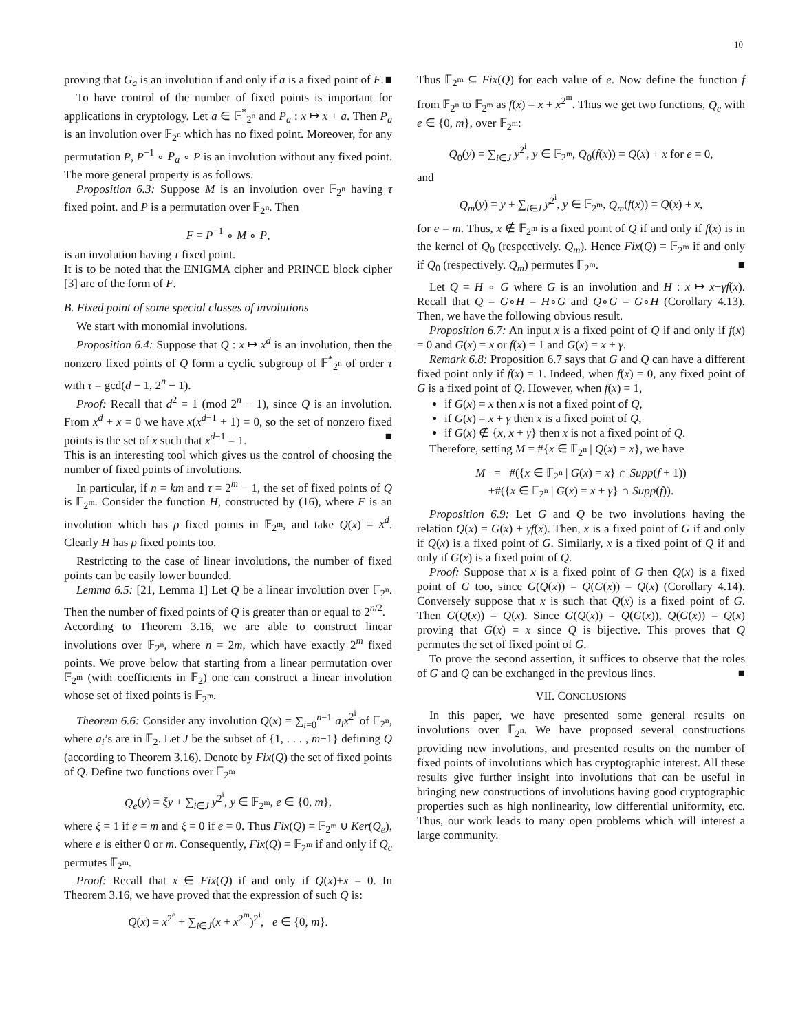10
proving that G<sub>a</sub> is an involution if and only if a is a fixed point of F. ■
To have control of the number of fixed points is important for applications in cryptology. Let a ∈ 𝔽<sup>*</sup><sub>2<sup>n</sup></sub> and P<sub>a</sub> : x ↦ x + a. Then P<sub>a</sub> is an involution over 𝔽<sub>2<sup>n</sup></sub> which has no fixed point. Moreover, for any permutation P, P<sup>−1</sup> ∘ P<sub>a</sub> ∘ P is an involution without any fixed point. The more general property is as follows.
Proposition 6.3: Suppose M is an involution over 𝔽<sub>2<sup>n</sup></sub> having τ fixed point. and P is a permutation over 𝔽<sub>2<sup>n</sup></sub>. Then
F = P<sup>−1</sup> ∘ M ∘ P,
is an involution having τ fixed point.
It is to be noted that the ENIGMA cipher and PRINCE block cipher [3] are of the form of F.
B. Fixed point of some special classes of involutions
We start with monomial involutions.
Proposition 6.4: Suppose that Q : x ↦ x<sup>d</sup> is an involution, then the nonzero fixed points of Q form a cyclic subgroup of 𝔽<sup>*</sup><sub>2<sup>n</sup></sub> of order τ with τ = gcd(d − 1, 2<sup>n</sup> − 1).
Proof: Recall that d<sup>2</sup> = 1 (mod 2<sup>n</sup> − 1), since Q is an involution. From x<sup>d</sup> + x = 0 we have x(x<sup>d−1</sup> + 1) = 0, so the set of nonzero fixed points is the set of x such that x<sup>d−1</sup> = 1. ■
This is an interesting tool which gives us the control of choosing the number of fixed points of involutions.
In particular, if n = km and τ = 2<sup>m</sup> − 1, the set of fixed points of Q is 𝔽<sub>2<sup>m</sup></sub>. Consider the function H, constructed by (16), where F is an involution which has ρ fixed points in 𝔽<sub>2<sup>m</sup></sub>, and take Q(x) = x<sup>d</sup>. Clearly H has ρ fixed points too.
Restricting to the case of linear involutions, the number of fixed points can be easily lower bounded.
Lemma 6.5: [21, Lemma 1] Let Q be a linear involution over 𝔽<sub>2<sup>n</sup></sub>. Then the number of fixed points of Q is greater than or equal to 2<sup>n/2</sup>.
According to Theorem 3.16, we are able to construct linear involutions over 𝔽<sub>2<sup>n</sup></sub>, where n = 2m, which have exactly 2<sup>m</sup> fixed points. We prove below that starting from a linear permutation over 𝔽<sub>2<sup>m</sup></sub> (with coefficients in 𝔽<sub>2</sub>) one can construct a linear involution whose set of fixed points is 𝔽<sub>2<sup>m</sup></sub>.
Theorem 6.6: Consider any involution Q(x) = ∑<sub>i=0</sub><sup>n−1</sup> a<sub>i</sub>x<sup>2<sup>i</sup></sup> of 𝔽<sub>2<sup>n</sup></sub>, where a<sub>i</sub>’s are in 𝔽<sub>2</sub>. Let J be the subset of {1, . . . , m−1} defining Q (according to Theorem 3.16). Denote by Fix(Q) the set of fixed points of Q. Define two functions over 𝔽<sub>2<sup>m</sup></sub>
Q<sub>e</sub>(y) = ξy + ∑<sub>i∈J</sub> y<sup>2<sup>i</sup></sup>, y ∈ 𝔽<sub>2<sup>m</sup></sub>, e ∈ {0, m},
where ξ = 1 if e = m and ξ = 0 if e = 0. Thus Fix(Q) = 𝔽<sub>2<sup>m</sup></sub> ∪ Ker(Q<sub>e</sub>), where e is either 0 or m. Consequently, Fix(Q) = 𝔽<sub>2<sup>m</sup></sub> if and only if Q<sub>e</sub> permutes 𝔽<sub>2<sup>m</sup></sub>.
Proof: Recall that x ∈ Fix(Q) if and only if Q(x)+x = 0. In Theorem 3.16, we have proved that the expression of such Q is:
Q(x) = x<sup>2<sup>e</sup></sup> + ∑<sub>i∈J</sub>(x + x<sup>2<sup>m</sup></sup>)<sup>2<sup>i</sup></sup>, e ∈ {0, m}.
Thus 𝔽<sub>2<sup>m</sup></sub> ⊆ Fix(Q) for each value of e. Now define the function f from 𝔽<sub>2<sup>n</sup></sub> to 𝔽<sub>2<sup>m</sup></sub> as f(x) = x + x<sup>2<sup>m</sup></sup>. Thus we get two functions, Q<sub>e</sub> with e ∈ {0, m}, over 𝔽<sub>2<sup>m</sup></sub>:
Q<sub>0</sub>(y) = ∑<sub>i∈J</sub> y<sup>2<sup>i</sup></sup>, y ∈ 𝔽<sub>2<sup>m</sup></sub>, Q<sub>0</sub>(f(x)) = Q(x) + x for e = 0,
and
Q<sub>m</sub>(y) = y + ∑<sub>i∈J</sub> y<sup>2<sup>i</sup></sup>, y ∈ 𝔽<sub>2<sup>m</sup></sub>, Q<sub>m</sub>(f(x)) = Q(x) + x,
for e = m. Thus, x ∉ 𝔽<sub>2<sup>m</sup></sub> is a fixed point of Q if and only if f(x) is in the kernel of Q<sub>0</sub> (respectively. Q<sub>m</sub>). Hence Fix(Q) = 𝔽<sub>2<sup>m</sup></sub> if and only if Q<sub>0</sub> (respectively. Q<sub>m</sub>) permutes 𝔽<sub>2<sup>m</sup></sub>. ■
Let Q = H ∘ G where G is an involution and H : x ↦ x+γf(x). Recall that Q = G∘H = H∘G and Q∘G = G∘H (Corollary 4.13). Then, we have the following obvious result.
Proposition 6.7: An input x is a fixed point of Q if and only if f(x) = 0 and G(x) = x or f(x) = 1 and G(x) = x + γ.
Remark 6.8: Proposition 6.7 says that G and Q can have a different fixed point only if f(x) = 1. Indeed, when f(x) = 0, any fixed point of G is a fixed point of Q. However, when f(x) = 1,
if G(x) = x then x is not a fixed point of Q,
if G(x) = x + γ then x is a fixed point of Q,
if G(x) ∉ {x, x + γ} then x is not a fixed point of Q.
Therefore, setting M = #{x ∈ 𝔽<sub>2<sup>n</sup></sub> | Q(x) = x}, we have
M = #({x ∈ 𝔽<sub>2<sup>n</sup></sub> | G(x) = x} ∩ Supp(f + 1))
+#({x ∈ 𝔽<sub>2<sup>n</sup></sub> | G(x) = x + γ} ∩ Supp(f)).
Proposition 6.9: Let G and Q be two involutions having the relation Q(x) = G(x) + γf(x). Then, x is a fixed point of G if and only if Q(x) is a fixed point of G. Similarly, x is a fixed point of Q if and only if G(x) is a fixed point of Q.
Proof: Suppose that x is a fixed point of G then Q(x) is a fixed point of G too, since G(Q(x)) = Q(G(x)) = Q(x) (Corollary 4.14). Conversely suppose that x is such that Q(x) is a fixed point of G. Then G(Q(x)) = Q(x). Since G(Q(x)) = Q(G(x)), Q(G(x)) = Q(x) proving that G(x) = x since Q is bijective. This proves that Q permutes the set of fixed point of G.
To prove the second assertion, it suffices to observe that the roles of G and Q can be exchanged in the previous lines. ■
VII. CONCLUSIONS
In this paper, we have presented some general results on involutions over 𝔽<sub>2<sup>n</sup></sub>. We have proposed several constructions providing new involutions, and presented results on the number of fixed points of involutions which has cryptographic interest. All these results give further insight into involutions that can be useful in bringing new constructions of involutions having good cryptographic properties such as high nonlinearity, low differential uniformity, etc. Thus, our work leads to many open problems which will interest a large community.